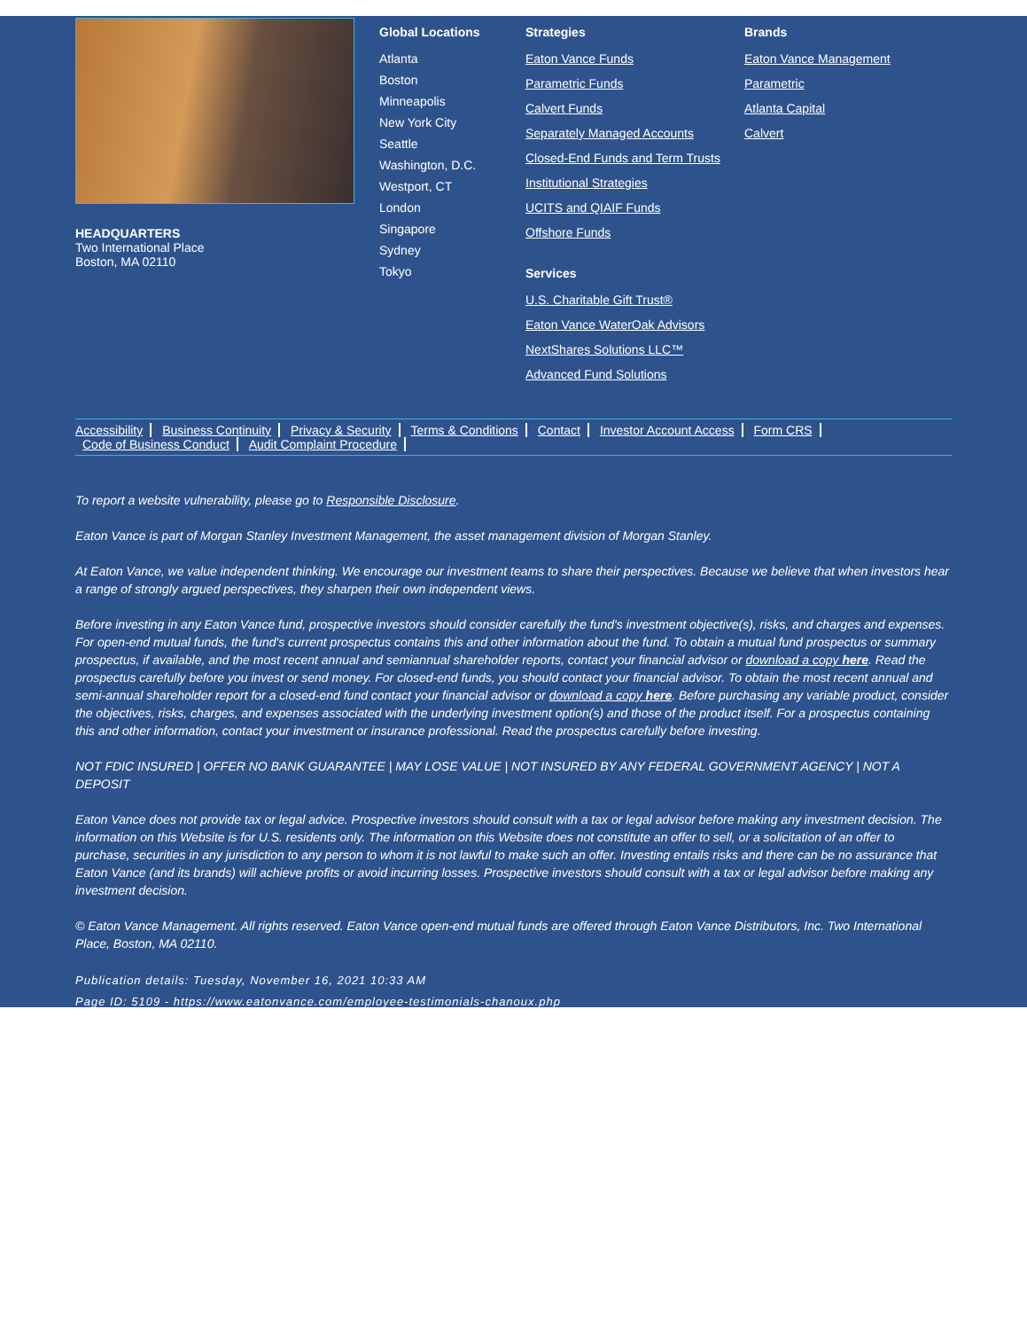HEADQUARTERS
Two International Place
Boston, MA 02110
Global Locations
Atlanta
Boston
Minneapolis
New York City
Seattle
Washington, D.C.
Westport, CT
London
Singapore
Sydney
Tokyo
Strategies
Eaton Vance Funds
Parametric Funds
Calvert Funds
Separately Managed Accounts
Closed-End Funds and Term Trusts
Institutional Strategies
UCITS and QIAIF Funds
Offshore Funds
Services
U.S. Charitable Gift Trust®
Eaton Vance WaterOak Advisors
NextShares Solutions LLC™
Advanced Fund Solutions
Brands
Eaton Vance Management
Parametric
Atlanta Capital
Calvert
Accessibility Business Continuity Privacy & Security Terms & Conditions Contact Investor Account Access Form CRS
Code of Business Conduct Audit Complaint Procedure
To report a website vulnerability, please go to Responsible Disclosure.
Eaton Vance is part of Morgan Stanley Investment Management, the asset management division of Morgan Stanley.
At Eaton Vance, we value independent thinking. We encourage our investment teams to share their perspectives. Because we believe that when investors hear a range of strongly argued perspectives, they sharpen their own independent views.
Before investing in any Eaton Vance fund, prospective investors should consider carefully the fund's investment objective(s), risks, and charges and expenses. For open-end mutual funds, the fund's current prospectus contains this and other information about the fund. To obtain a mutual fund prospectus or summary prospectus, if available, and the most recent annual and semiannual shareholder reports, contact your financial advisor or download a copy here. Read the prospectus carefully before you invest or send money. For closed-end funds, you should contact your financial advisor. To obtain the most recent annual and semi-annual shareholder report for a closed-end fund contact your financial advisor or download a copy here. Before purchasing any variable product, consider the objectives, risks, charges, and expenses associated with the underlying investment option(s) and those of the product itself. For a prospectus containing this and other information, contact your investment or insurance professional. Read the prospectus carefully before investing.
NOT FDIC INSURED | OFFER NO BANK GUARANTEE | MAY LOSE VALUE | NOT INSURED BY ANY FEDERAL GOVERNMENT AGENCY | NOT A DEPOSIT
Eaton Vance does not provide tax or legal advice. Prospective investors should consult with a tax or legal advisor before making any investment decision. The information on this Website is for U.S. residents only. The information on this Website does not constitute an offer to sell, or a solicitation of an offer to purchase, securities in any jurisdiction to any person to whom it is not lawful to make such an offer. Investing entails risks and there can be no assurance that Eaton Vance (and its brands) will achieve profits or avoid incurring losses. Prospective investors should consult with a tax or legal advisor before making any investment decision.
© Eaton Vance Management. All rights reserved. Eaton Vance open-end mutual funds are offered through Eaton Vance Distributors, Inc. Two International Place, Boston, MA 02110.
Publication details: Tuesday, November 16, 2021 10:33 AM
Page ID: 5109 - https://www.eatonvance.com/employee-testimonials-chanoux.php